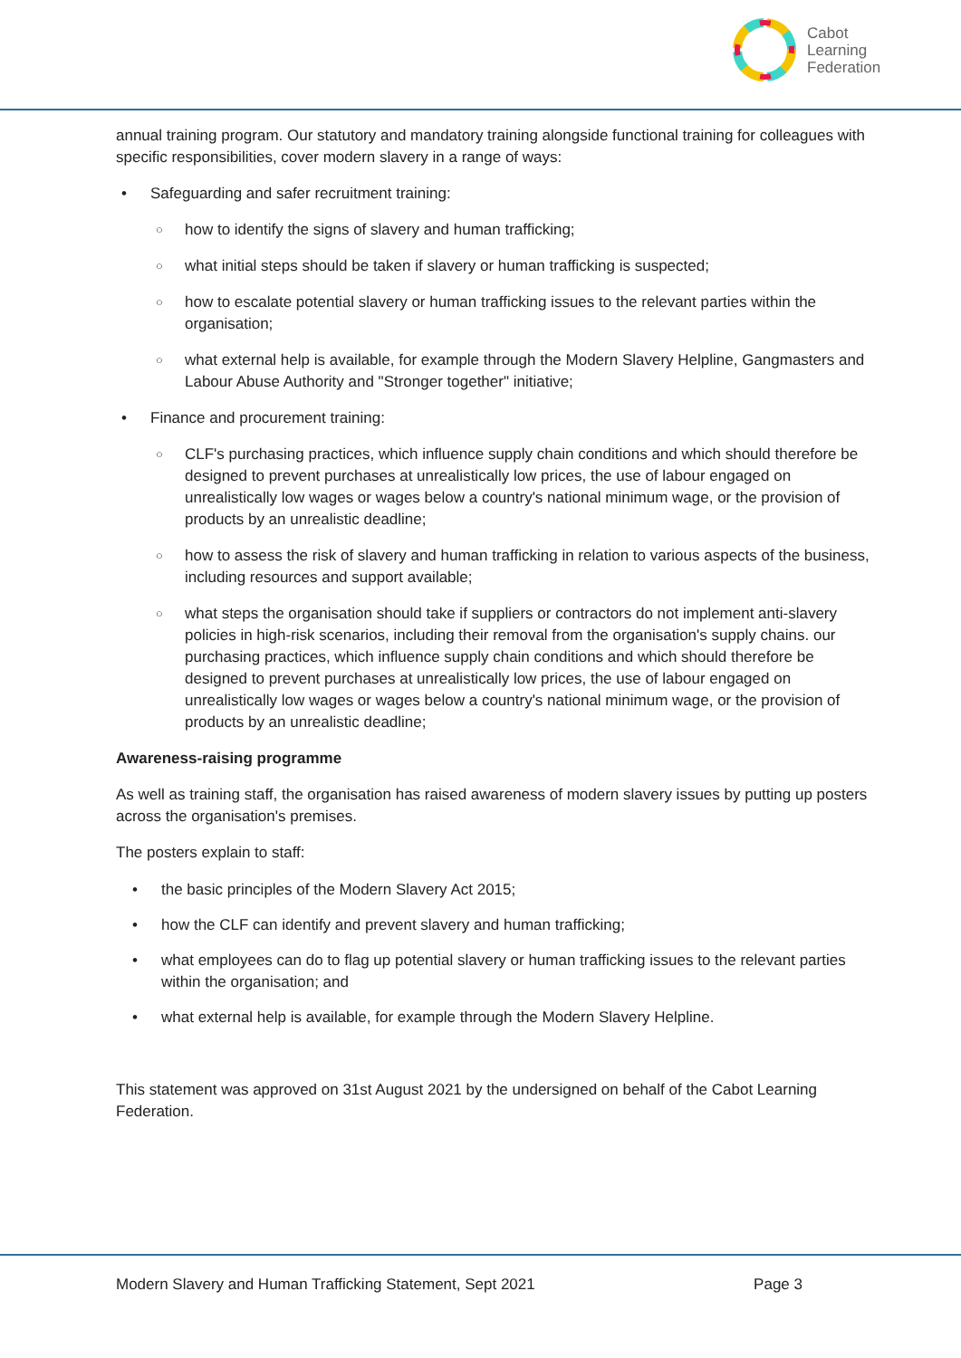Cabot
Learning
Federation
annual training program. Our statutory and mandatory training alongside functional training for colleagues with specific responsibilities, cover modern slavery in a range of ways:
• Safeguarding and safer recruitment training:
○ how to identify the signs of slavery and human trafficking;
○ what initial steps should be taken if slavery or human trafficking is suspected;
○ how to escalate potential slavery or human trafficking issues to the relevant parties within the organisation;
○ what external help is available, for example through the Modern Slavery Helpline, Gangmasters and Labour Abuse Authority and "Stronger together" initiative;
• Finance and procurement training:
○ CLF's purchasing practices, which influence supply chain conditions and which should therefore be designed to prevent purchases at unrealistically low prices, the use of labour engaged on unrealistically low wages or wages below a country's national minimum wage, or the provision of products by an unrealistic deadline;
○ how to assess the risk of slavery and human trafficking in relation to various aspects of the business, including resources and support available;
○ what steps the organisation should take if suppliers or contractors do not implement anti-slavery policies in high-risk scenarios, including their removal from the organisation's supply chains. our purchasing practices, which influence supply chain conditions and which should therefore be designed to prevent purchases at unrealistically low prices, the use of labour engaged on unrealistically low wages or wages below a country's national minimum wage, or the provision of products by an unrealistic deadline;
Awareness-raising programme
As well as training staff, the organisation has raised awareness of modern slavery issues by putting up posters across the organisation's premises.
The posters explain to staff:
• the basic principles of the Modern Slavery Act 2015;
• how the CLF can identify and prevent slavery and human trafficking;
• what employees can do to flag up potential slavery or human trafficking issues to the relevant parties within the organisation; and
• what external help is available, for example through the Modern Slavery Helpline.
This statement was approved on 31st August 2021 by the undersigned on behalf of the Cabot Learning Federation.
Modern Slavery and Human Trafficking Statement, Sept 2021 Page 3